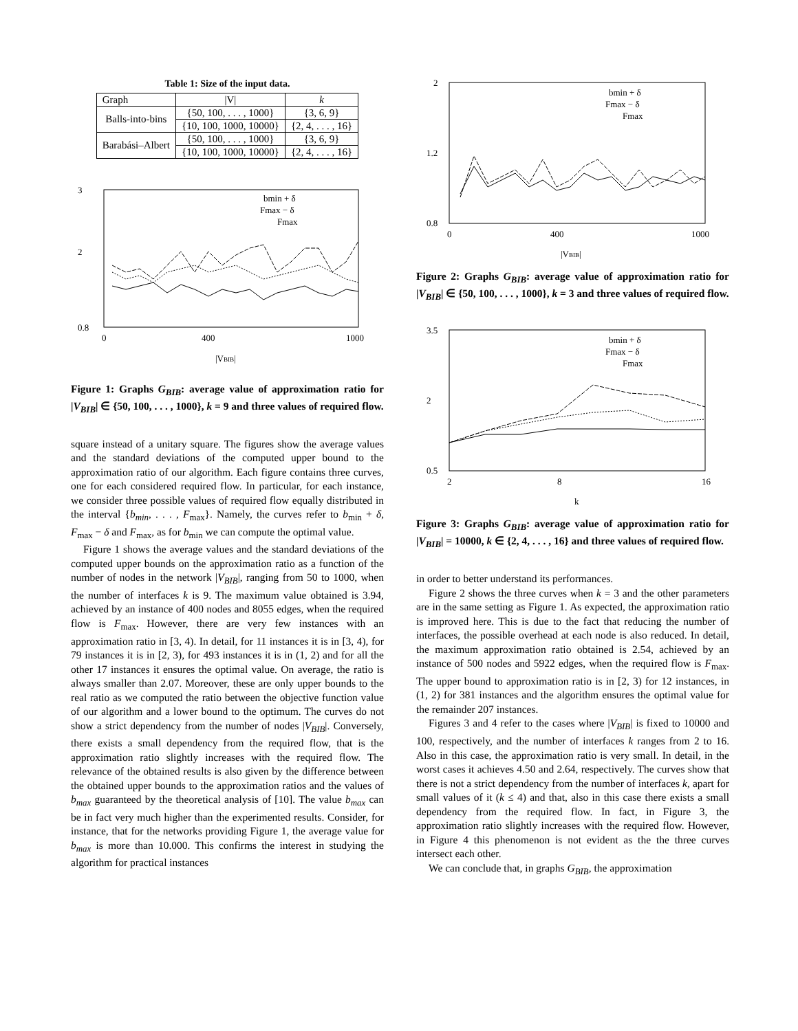Table 1: Size of the input data.
| Graph | /V/ | k |
| --- | --- | --- |
| Balls-into-bins | {50, 100, . . . , 1000} | {3, 6, 9} |
| | {10, 100, 1000, 10000} | {2, 4, . . . , 16} |
| Barabási–Albert | {50, 100, . . . , 1000} | {3, 6, 9} |
| | {10, 100, 1000, 10000} | {2, 4, . . . , 16} |
3
2
0.8
0
400
1000
|VBIB|
bmin + δ
Fmax − δ
Fmax
Figure 1: Graphs G<sub>BIB</sub>: average value of approximation ratio for |V<sub>BIB</sub>| ∈ {50, 100, . . . , 1000}, k = 9 and three values of required flow.
square instead of a unitary square. The figures show the average values and the standard deviations of the computed upper bound to the approximation ratio of our algorithm. Each figure contains three curves, one for each considered required flow. In particular, for each instance, we consider three possible values of required flow equally distributed in the interval {b<sub>min</sub>, . . . , F<sub>max</sub>}. Namely, the curves refer to b<sub>min</sub> + δ, F<sub>max</sub> − δ and F<sub>max</sub>, as for b<sub>min</sub> we can compute the optimal value.
Figure 1 shows the average values and the standard deviations of the computed upper bounds on the approximation ratio as a function of the number of nodes in the network |V<sub>BIB</sub>|, ranging from 50 to 1000, when the number of interfaces k is 9. The maximum value obtained is 3.94, achieved by an instance of 400 nodes and 8055 edges, when the required flow is F<sub>max</sub>. However, there are very few instances with an approximation ratio in [3, 4). In detail, for 11 instances it is in [3, 4), for 79 instances it is in [2, 3), for 493 instances it is in (1, 2) and for all the other 17 instances it ensures the optimal value. On average, the ratio is always smaller than 2.07. Moreover, these are only upper bounds to the real ratio as we computed the ratio between the objective function value of our algorithm and a lower bound to the optimum. The curves do not show a strict dependency from the number of nodes |V<sub>BIB</sub>|. Conversely, there exists a small dependency from the required flow, that is the approximation ratio slightly increases with the required flow. The relevance of the obtained results is also given by the difference between the obtained upper bounds to the approximation ratios and the values of b<sub>max</sub> guaranteed by the theoretical analysis of [10]. The value b<sub>max</sub> can be in fact very much higher than the experimented results. Consider, for instance, that for the networks providing Figure 1, the average value for b<sub>max</sub> is more than 10.000. This confirms the interest in studying the algorithm for practical instances
2
1.2
0.8
0
400
1000
|VBIB|
bmin + δ
Fmax − δ
Fmax
Figure 2: Graphs G<sub>BIB</sub>: average value of approximation ratio for |V<sub>BIB</sub>| ∈ {50, 100, . . . , 1000}, k = 3 and three values of required flow.
3.5
2
0.5
2
8
16
k
bmin + δ
Fmax − δ
Fmax
Figure 3: Graphs G<sub>BIB</sub>: average value of approximation ratio for |V<sub>BIB</sub>| = 10000, k ∈ {2, 4, . . . , 16} and three values of required flow.
in order to better understand its performances.
Figure 2 shows the three curves when k = 3 and the other parameters are in the same setting as Figure 1. As expected, the approximation ratio is improved here. This is due to the fact that reducing the number of interfaces, the possible overhead at each node is also reduced. In detail, the maximum approximation ratio obtained is 2.54, achieved by an instance of 500 nodes and 5922 edges, when the required flow is F<sub>max</sub>. The upper bound to approximation ratio is in [2, 3) for 12 instances, in (1, 2) for 381 instances and the algorithm ensures the optimal value for the remainder 207 instances.
Figures 3 and 4 refer to the cases where |V<sub>BIB</sub>| is fixed to 10000 and 100, respectively, and the number of interfaces k ranges from 2 to 16. Also in this case, the approximation ratio is very small. In detail, in the worst cases it achieves 4.50 and 2.64, respectively. The curves show that there is not a strict dependency from the number of interfaces k, apart for small values of it (k ≤ 4) and that, also in this case there exists a small dependency from the required flow. In fact, in Figure 3, the approximation ratio slightly increases with the required flow. However, in Figure 4 this phenomenon is not evident as the the three curves intersect each other.
We can conclude that, in graphs G<sub>BIB</sub>, the approximation